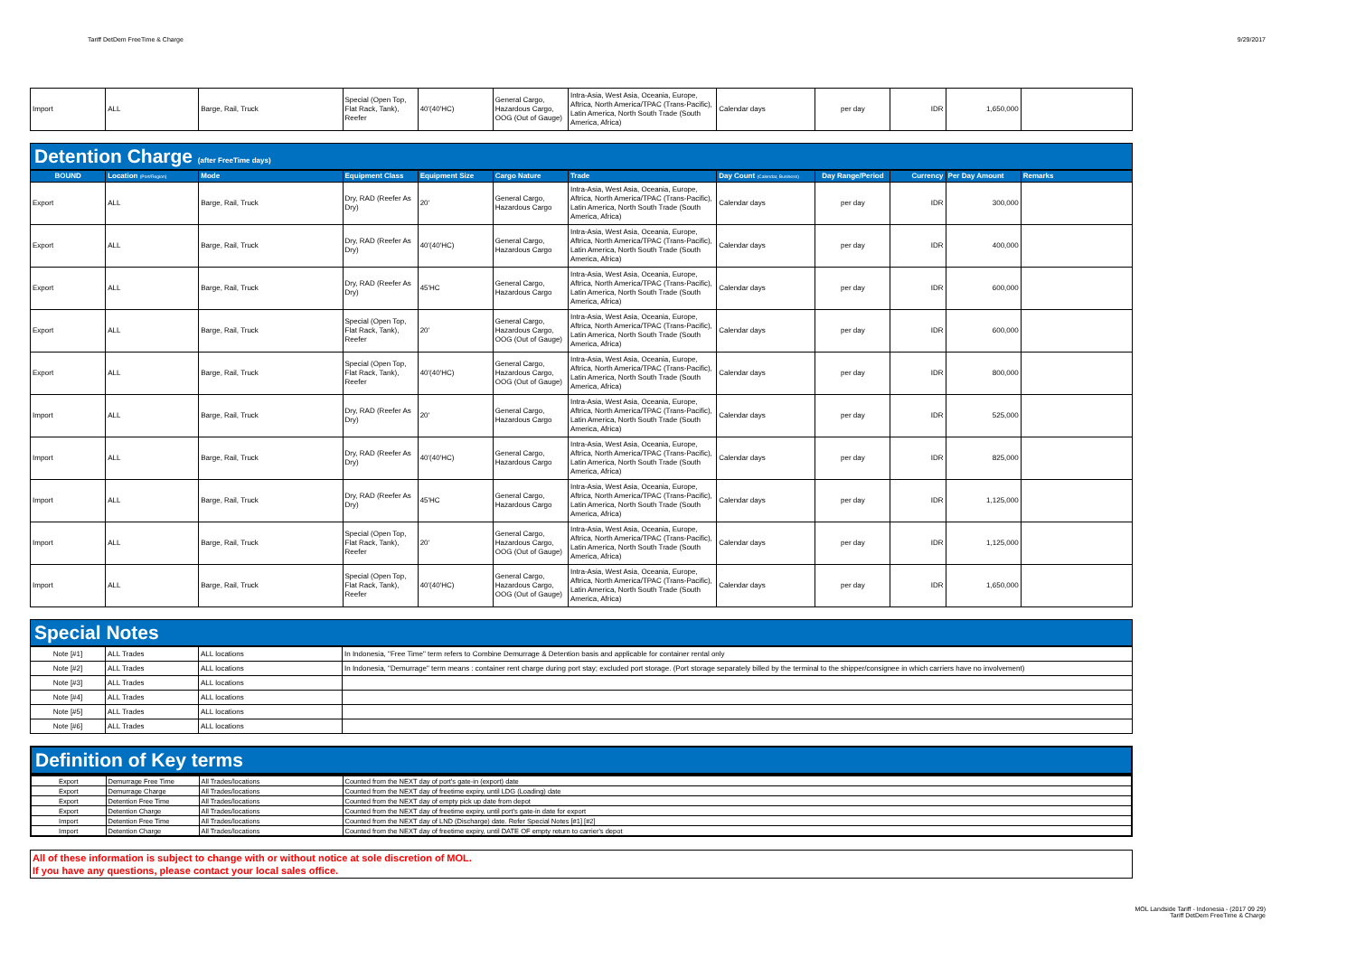Tariff DetDem FreeTime & Charge 9/29/2017
| Import | ALL | Barge, Rail, Truck | Special (Open Top, Flat Rack, Tank), Reefer | 40'(40'HC) | General Cargo, Hazardous Cargo, OOG (Out of Gauge) | Intra-Asia, West Asia, Oceania, Europe, Aftrica, North America/TPAC (Trans-Pacific), Latin America, North South Trade (South America, Africa) | Calendar days | per day | IDR | 1,650,000 | |
Detention Charge (after FreeTime days)
| BOUND | Location (Port/Region) | Mode | Equipment Class | Equipment Size | Cargo Nature | Trade | Day Count (Calendar, Business) | Day Range/Period | Currency | Per Day Amount | Remarks |
| --- | --- | --- | --- | --- | --- | --- | --- | --- | --- | --- | --- |
| Export | ALL | Barge, Rail, Truck | Dry, RAD (Reefer As Dry) | 20' | General Cargo, Hazardous Cargo | Intra-Asia, West Asia, Oceania, Europe, Aftrica, North America/TPAC (Trans-Pacific), Latin America, North South Trade (South America, Africa) | Calendar days | per day | IDR | 300,000 | |
| Export | ALL | Barge, Rail, Truck | Dry, RAD (Reefer As Dry) | 40'(40'HC) | General Cargo, Hazardous Cargo | Intra-Asia, West Asia, Oceania, Europe, Aftrica, North America/TPAC (Trans-Pacific), Latin America, North South Trade (South America, Africa) | Calendar days | per day | IDR | 400,000 | |
| Export | ALL | Barge, Rail, Truck | Dry, RAD (Reefer As Dry) | 45'HC | General Cargo, Hazardous Cargo | Intra-Asia, West Asia, Oceania, Europe, Aftrica, North America/TPAC (Trans-Pacific), Latin America, North South Trade (South America, Africa) | Calendar days | per day | IDR | 600,000 | |
| Export | ALL | Barge, Rail, Truck | Special (Open Top, Flat Rack, Tank), Reefer | 20' | General Cargo, Hazardous Cargo, OOG (Out of Gauge) | Intra-Asia, West Asia, Oceania, Europe, Aftrica, North America/TPAC (Trans-Pacific), Latin America, North South Trade (South America, Africa) | Calendar days | per day | IDR | 600,000 | |
| Export | ALL | Barge, Rail, Truck | Special (Open Top, Flat Rack, Tank), Reefer | 40'(40'HC) | General Cargo, Hazardous Cargo, OOG (Out of Gauge) | Intra-Asia, West Asia, Oceania, Europe, Aftrica, North America/TPAC (Trans-Pacific), Latin America, North South Trade (South America, Africa) | Calendar days | per day | IDR | 800,000 | |
| Import | ALL | Barge, Rail, Truck | Dry, RAD (Reefer As Dry) | 20' | General Cargo, Hazardous Cargo | Intra-Asia, West Asia, Oceania, Europe, Aftrica, North America/TPAC (Trans-Pacific), Latin America, North South Trade (South America, Africa) | Calendar days | per day | IDR | 525,000 | |
| Import | ALL | Barge, Rail, Truck | Dry, RAD (Reefer As Dry) | 40'(40'HC) | General Cargo, Hazardous Cargo | Intra-Asia, West Asia, Oceania, Europe, Aftrica, North America/TPAC (Trans-Pacific), Latin America, North South Trade (South America, Africa) | Calendar days | per day | IDR | 825,000 | |
| Import | ALL | Barge, Rail, Truck | Dry, RAD (Reefer As Dry) | 45'HC | General Cargo, Hazardous Cargo | Intra-Asia, West Asia, Oceania, Europe, Aftrica, North America/TPAC (Trans-Pacific), Latin America, North South Trade (South America, Africa) | Calendar days | per day | IDR | 1,125,000 | |
| Import | ALL | Barge, Rail, Truck | Special (Open Top, Flat Rack, Tank), Reefer | 20' | General Cargo, Hazardous Cargo, OOG (Out of Gauge) | Intra-Asia, West Asia, Oceania, Europe, Aftrica, North America/TPAC (Trans-Pacific), Latin America, North South Trade (South America, Africa) | Calendar days | per day | IDR | 1,125,000 | |
| Import | ALL | Barge, Rail, Truck | Special (Open Top, Flat Rack, Tank), Reefer | 40'(40'HC) | General Cargo, Hazardous Cargo, OOG (Out of Gauge) | Intra-Asia, West Asia, Oceania, Europe, Aftrica, North America/TPAC (Trans-Pacific), Latin America, North South Trade (South America, Africa) | Calendar days | per day | IDR | 1,650,000 | |
Special Notes
| Note [#1] | ALL Trades | ALL locations | In Indonesia, "Free Time" term refers to Combine Demurrage & Detention basis and applicable for container rental only |
| Note [#2] | ALL Trades | ALL locations | In Indonesia, "Demurrage" term means : container rent charge during port stay; excluded port storage. (Port storage separately billed by the terminal to the shipper/consignee in which carriers have no involvement) |
| Note [#3] | ALL Trades | ALL locations | |
| Note [#4] | ALL Trades | ALL locations | |
| Note [#5] | ALL Trades | ALL locations | |
| Note [#6] | ALL Trades | ALL locations | |
Definition of Key terms
| Export | Demurrage Free Time | All Trades/locations | Counted from the NEXT day of port's gate-in (export) date |
| Export | Demurrage Charge | All Trades/locations | Counted from the NEXT day of freetime expiry, until LDG (Loading) date |
| Export | Detention Free Time | All Trades/locations | Counted from the NEXT day of empty pick up date from depot |
| Export | Detention Charge | All Trades/locations | Counted from the NEXT day of freetime expiry, until port's gate-in date for export |
| Import | Detention Free Time | All Trades/locations | Counted from the NEXT day of LND (Discharge) date. Refer Special Notes [#1] [#2] |
| Import | Detention Charge | All Trades/locations | Counted from the NEXT day of freetime expiry, until DATE OF empty return to carrier's depot |
All of these information is subject to change with or without notice at sole discretion of MOL.
If you have any questions, please contact your local sales office.
MOL Landside Tariff - Indonesia - (2017 09 29)
Tariff DetDem FreeTime & Charge